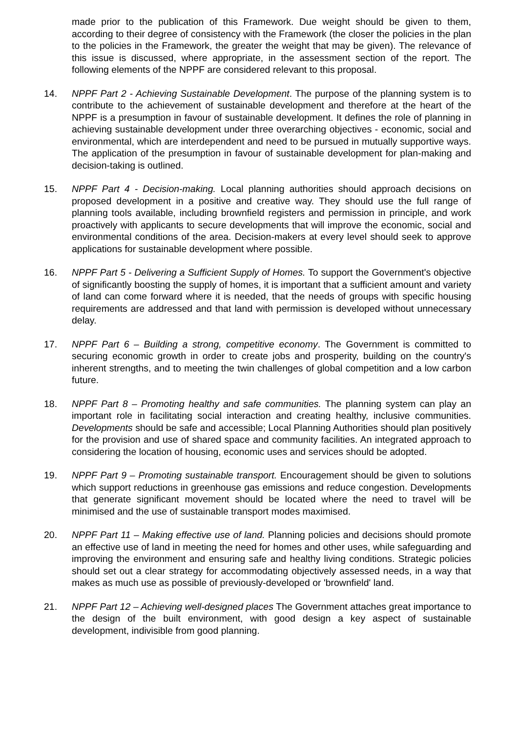made prior to the publication of this Framework. Due weight should be given to them, according to their degree of consistency with the Framework (the closer the policies in the plan to the policies in the Framework, the greater the weight that may be given). The relevance of this issue is discussed, where appropriate, in the assessment section of the report. The following elements of the NPPF are considered relevant to this proposal.
14. NPPF Part 2 - Achieving Sustainable Development. The purpose of the planning system is to contribute to the achievement of sustainable development and therefore at the heart of the NPPF is a presumption in favour of sustainable development. It defines the role of planning in achieving sustainable development under three overarching objectives - economic, social and environmental, which are interdependent and need to be pursued in mutually supportive ways. The application of the presumption in favour of sustainable development for plan-making and decision-taking is outlined.
15. NPPF Part 4 - Decision-making. Local planning authorities should approach decisions on proposed development in a positive and creative way. They should use the full range of planning tools available, including brownfield registers and permission in principle, and work proactively with applicants to secure developments that will improve the economic, social and environmental conditions of the area. Decision-makers at every level should seek to approve applications for sustainable development where possible.
16. NPPF Part 5 - Delivering a Sufficient Supply of Homes. To support the Government's objective of significantly boosting the supply of homes, it is important that a sufficient amount and variety of land can come forward where it is needed, that the needs of groups with specific housing requirements are addressed and that land with permission is developed without unnecessary delay.
17. NPPF Part 6 – Building a strong, competitive economy. The Government is committed to securing economic growth in order to create jobs and prosperity, building on the country's inherent strengths, and to meeting the twin challenges of global competition and a low carbon future.
18. NPPF Part 8 – Promoting healthy and safe communities. The planning system can play an important role in facilitating social interaction and creating healthy, inclusive communities. Developments should be safe and accessible; Local Planning Authorities should plan positively for the provision and use of shared space and community facilities. An integrated approach to considering the location of housing, economic uses and services should be adopted.
19. NPPF Part 9 – Promoting sustainable transport. Encouragement should be given to solutions which support reductions in greenhouse gas emissions and reduce congestion. Developments that generate significant movement should be located where the need to travel will be minimised and the use of sustainable transport modes maximised.
20. NPPF Part 11 – Making effective use of land. Planning policies and decisions should promote an effective use of land in meeting the need for homes and other uses, while safeguarding and improving the environment and ensuring safe and healthy living conditions. Strategic policies should set out a clear strategy for accommodating objectively assessed needs, in a way that makes as much use as possible of previously-developed or 'brownfield' land.
21. NPPF Part 12 – Achieving well-designed places The Government attaches great importance to the design of the built environment, with good design a key aspect of sustainable development, indivisible from good planning.